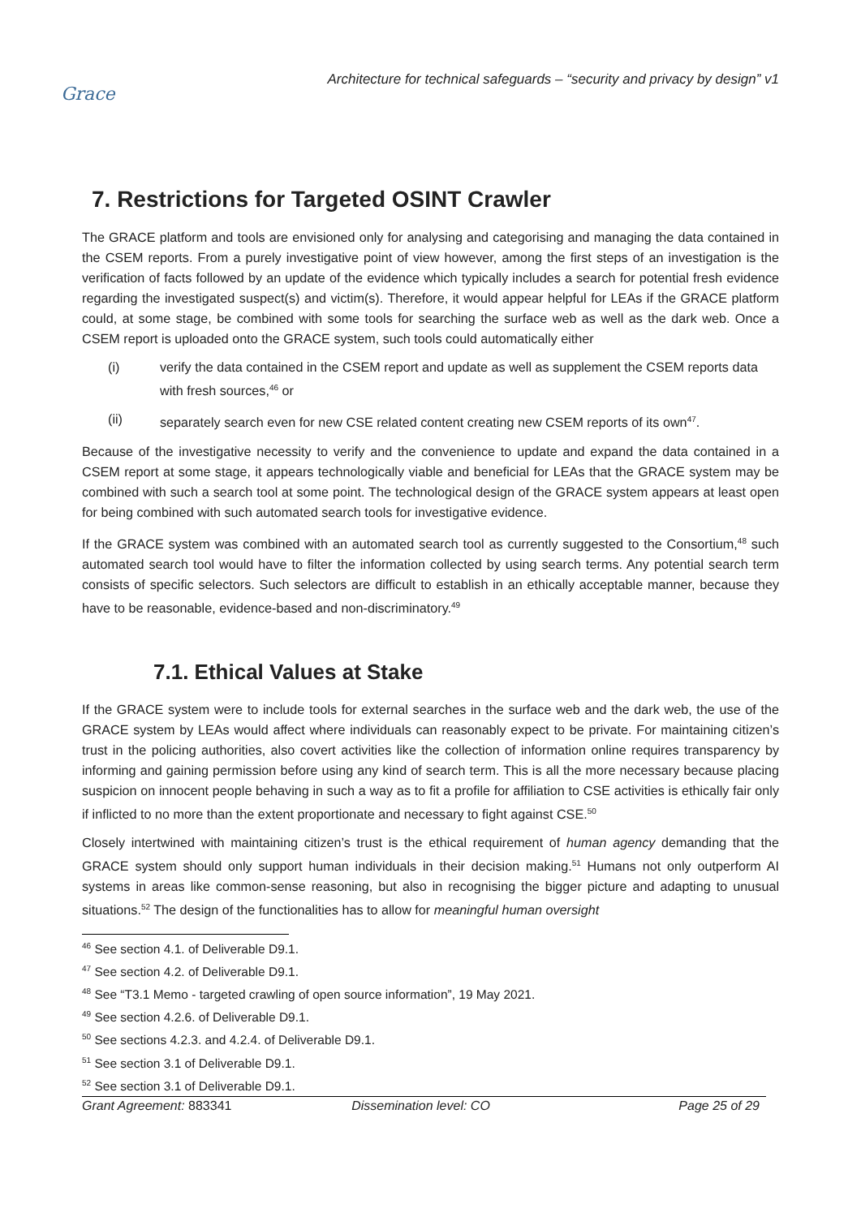Grace
Architecture for technical safeguards – “security and privacy by design” v1
7. Restrictions for Targeted OSINT Crawler
The GRACE platform and tools are envisioned only for analysing and categorising and managing the data contained in the CSEM reports. From a purely investigative point of view however, among the first steps of an investigation is the verification of facts followed by an update of the evidence which typically includes a search for potential fresh evidence regarding the investigated suspect(s) and victim(s). Therefore, it would appear helpful for LEAs if the GRACE platform could, at some stage, be combined with some tools for searching the surface web as well as the dark web. Once a CSEM report is uploaded onto the GRACE system, such tools could automatically either
(i) verify the data contained in the CSEM report and update as well as supplement the CSEM reports data with fresh sources,<sup>46</sup> or
(ii) separately search even for new CSE related content creating new CSEM reports of its own<sup>47</sup>.
Because of the investigative necessity to verify and the convenience to update and expand the data contained in a CSEM report at some stage, it appears technologically viable and beneficial for LEAs that the GRACE system may be combined with such a search tool at some point. The technological design of the GRACE system appears at least open for being combined with such automated search tools for investigative evidence.
If the GRACE system was combined with an automated search tool as currently suggested to the Consortium,<sup>48</sup> such automated search tool would have to filter the information collected by using search terms. Any potential search term consists of specific selectors. Such selectors are difficult to establish in an ethically acceptable manner, because they have to be reasonable, evidence-based and non-discriminatory.<sup>49</sup>
7.1. Ethical Values at Stake
If the GRACE system were to include tools for external searches in the surface web and the dark web, the use of the GRACE system by LEAs would affect where individuals can reasonably expect to be private. For maintaining citizen’s trust in the policing authorities, also covert activities like the collection of information online requires transparency by informing and gaining permission before using any kind of search term. This is all the more necessary because placing suspicion on innocent people behaving in such a way as to fit a profile for affiliation to CSE activities is ethically fair only if inflicted to no more than the extent proportionate and necessary to fight against CSE.<sup>50</sup>
Closely intertwined with maintaining citizen’s trust is the ethical requirement of human agency demanding that the GRACE system should only support human individuals in their decision making.<sup>51</sup> Humans not only outperform AI systems in areas like common-sense reasoning, but also in recognising the bigger picture and adapting to unusual situations.<sup>52</sup> The design of the functionalities has to allow for meaningful human oversight
<sup>46</sup> See section 4.1. of Deliverable D9.1.
<sup>47</sup> See section 4.2. of Deliverable D9.1.
<sup>48</sup> See “T3.1 Memo - targeted crawling of open source information”, 19 May 2021.
<sup>49</sup> See section 4.2.6. of Deliverable D9.1.
<sup>50</sup> See sections 4.2.3. and 4.2.4. of Deliverable D9.1.
<sup>51</sup> See section 3.1 of Deliverable D9.1.
<sup>52</sup> See section 3.1 of Deliverable D9.1.
Grant Agreement: 883341 Dissemination level: CO Page 25 of 29